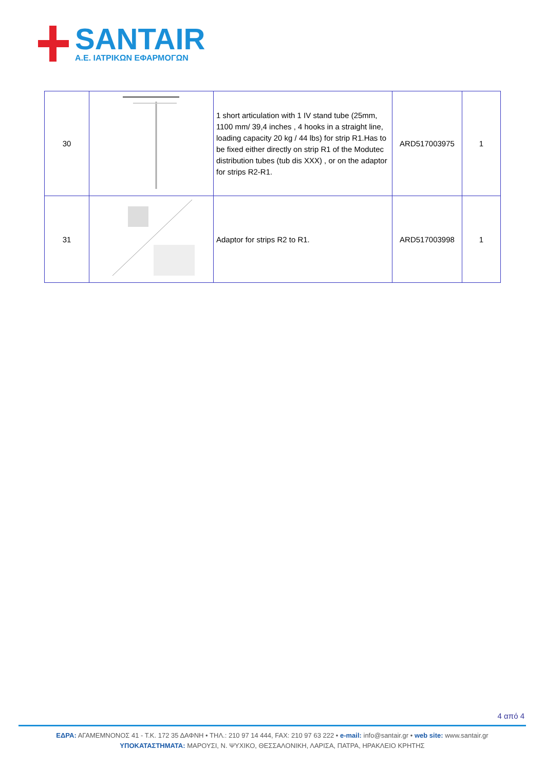SANTAIR
Α.Ε. ΙΑΤΡΙΚΩΝ ΕΦΑΡΜΟΓΩΝ
| 30 | | 1 short articulation with 1 IV stand tube (25mm, 1100 mm/ 39,4 inches , 4 hooks in a straight line, loading capacity 20 kg / 44 lbs) for strip R1.Has to be fixed either directly on strip R1 of the Modutec distribution tubes (tub dis XXX) , or on the adaptor for strips R2-R1. | ARD517003975 | 1 |
| 31 | | Adaptor for strips R2 to R1. | ARD517003998 | 1 |
4 από 4
ΕΔΡΑ: ΑΓΑΜΕΜΝΟΝΟΣ 41 - Τ.Κ. 172 35 ΔΑΦΝΗ • ΤΗΛ.: 210 97 14 444, FAX: 210 97 63 222 • e-mail: info@santair.gr • web site: www.santair.gr
ΥΠΟΚΑΤΑΣΤΗΜΑΤΑ: ΜΑΡΟΥΣΙ, Ν. ΨΥΧΙΚΟ, ΘΕΣΣΑΛΟΝΙΚΗ, ΛΑΡΙΣΑ, ΠΑΤΡΑ, ΗΡΑΚΛΕΙΟ ΚΡΗΤΗΣ